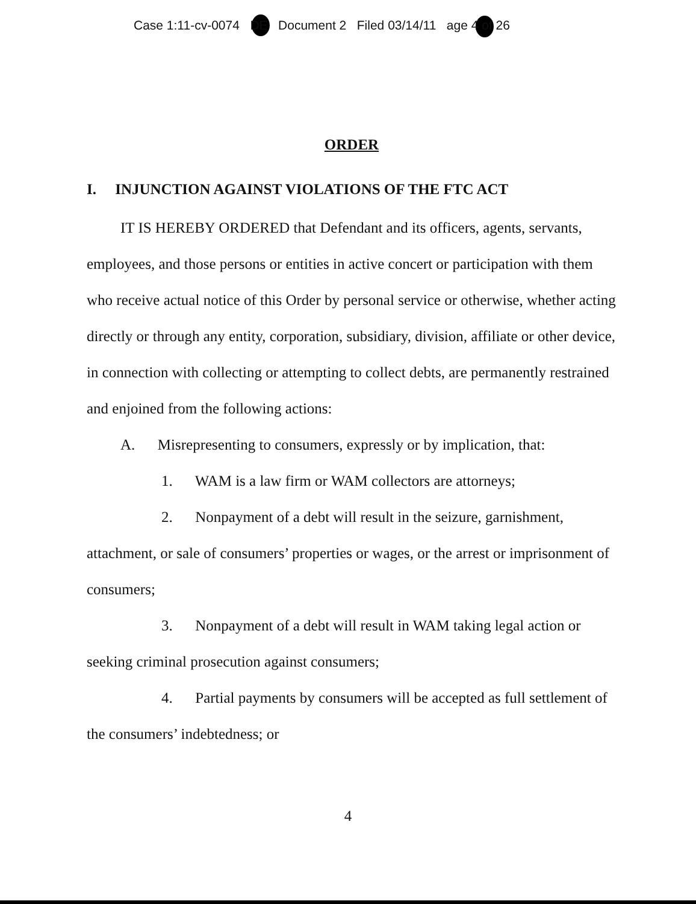Case 1:11-cv-0074 DE Document 2 Filed 03/14/11 age 4 of 26
ORDER
I. INJUNCTION AGAINST VIOLATIONS OF THE FTC ACT
IT IS HEREBY ORDERED that Defendant and its officers, agents, servants, employees, and those persons or entities in active concert or participation with them who receive actual notice of this Order by personal service or otherwise, whether acting directly or through any entity, corporation, subsidiary, division, affiliate or other device, in connection with collecting or attempting to collect debts, are permanently restrained and enjoined from the following actions:
A. Misrepresenting to consumers, expressly or by implication, that:
1. WAM is a law firm or WAM collectors are attorneys;
2. Nonpayment of a debt will result in the seizure, garnishment, attachment, or sale of consumers’ properties or wages, or the arrest or imprisonment of consumers;
3. Nonpayment of a debt will result in WAM taking legal action or seeking criminal prosecution against consumers;
4. Partial payments by consumers will be accepted as full settlement of the consumers’ indebtedness; or
4